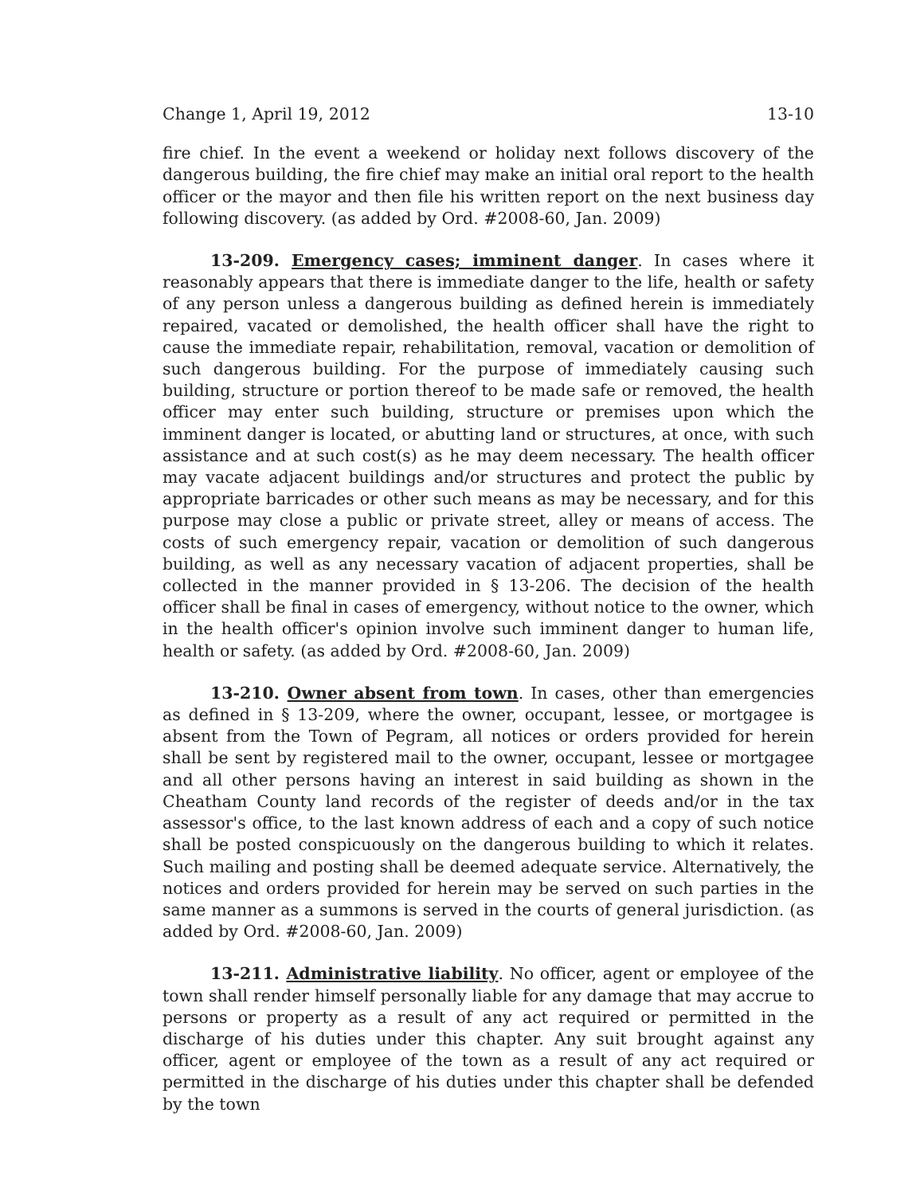Change 1, April 19, 2012 13-10
fire chief. In the event a weekend or holiday next follows discovery of the dangerous building, the fire chief may make an initial oral report to the health officer or the mayor and then file his written report on the next business day following discovery. (as added by Ord. #2008-60, Jan. 2009)
13-209. Emergency cases; imminent danger. In cases where it reasonably appears that there is immediate danger to the life, health or safety of any person unless a dangerous building as defined herein is immediately repaired, vacated or demolished, the health officer shall have the right to cause the immediate repair, rehabilitation, removal, vacation or demolition of such dangerous building. For the purpose of immediately causing such building, structure or portion thereof to be made safe or removed, the health officer may enter such building, structure or premises upon which the imminent danger is located, or abutting land or structures, at once, with such assistance and at such cost(s) as he may deem necessary. The health officer may vacate adjacent buildings and/or structures and protect the public by appropriate barricades or other such means as may be necessary, and for this purpose may close a public or private street, alley or means of access. The costs of such emergency repair, vacation or demolition of such dangerous building, as well as any necessary vacation of adjacent properties, shall be collected in the manner provided in § 13-206. The decision of the health officer shall be final in cases of emergency, without notice to the owner, which in the health officer's opinion involve such imminent danger to human life, health or safety. (as added by Ord. #2008-60, Jan. 2009)
13-210. Owner absent from town. In cases, other than emergencies as defined in § 13-209, where the owner, occupant, lessee, or mortgagee is absent from the Town of Pegram, all notices or orders provided for herein shall be sent by registered mail to the owner, occupant, lessee or mortgagee and all other persons having an interest in said building as shown in the Cheatham County land records of the register of deeds and/or in the tax assessor's office, to the last known address of each and a copy of such notice shall be posted conspicuously on the dangerous building to which it relates. Such mailing and posting shall be deemed adequate service. Alternatively, the notices and orders provided for herein may be served on such parties in the same manner as a summons is served in the courts of general jurisdiction. (as added by Ord. #2008-60, Jan. 2009)
13-211. Administrative liability. No officer, agent or employee of the town shall render himself personally liable for any damage that may accrue to persons or property as a result of any act required or permitted in the discharge of his duties under this chapter. Any suit brought against any officer, agent or employee of the town as a result of any act required or permitted in the discharge of his duties under this chapter shall be defended by the town